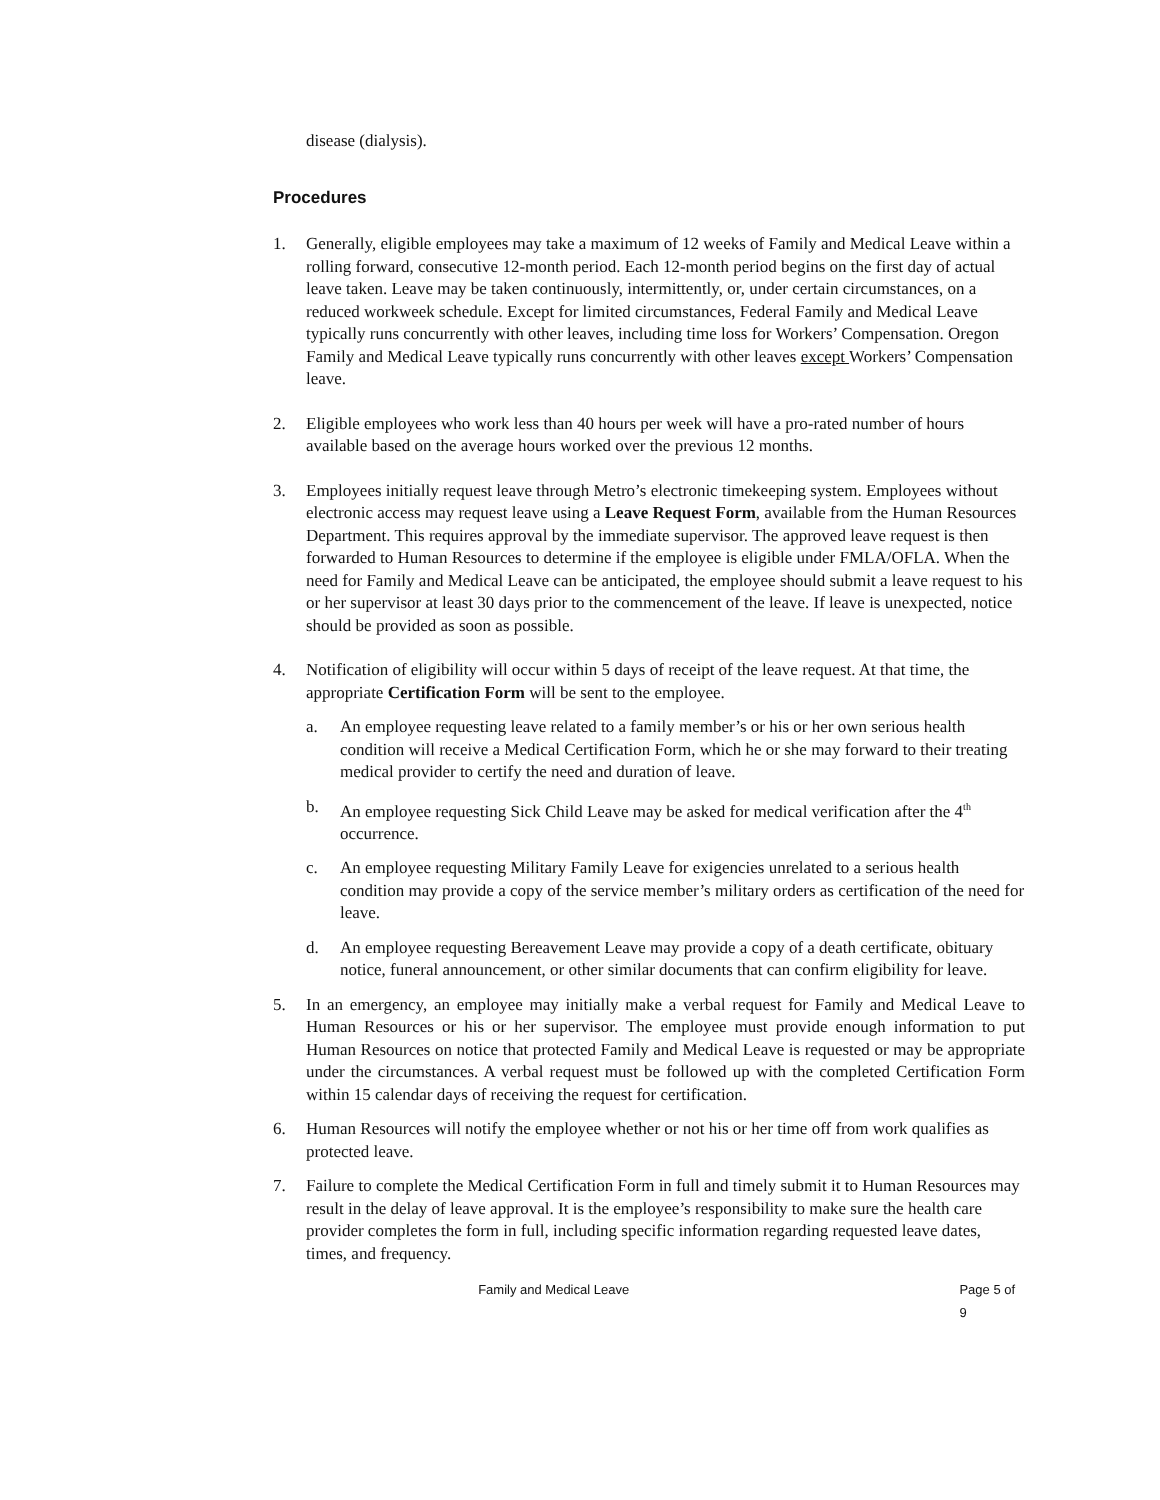disease (dialysis).
Procedures
1. Generally, eligible employees may take a maximum of 12 weeks of Family and Medical Leave within a rolling forward, consecutive 12-month period. Each 12-month period begins on the first day of actual leave taken. Leave may be taken continuously, intermittently, or, under certain circumstances, on a reduced workweek schedule. Except for limited circumstances, Federal Family and Medical Leave typically runs concurrently with other leaves, including time loss for Workers’ Compensation. Oregon Family and Medical Leave typically runs concurrently with other leaves except Workers’ Compensation leave.
2. Eligible employees who work less than 40 hours per week will have a pro-rated number of hours available based on the average hours worked over the previous 12 months.
3. Employees initially request leave through Metro’s electronic timekeeping system. Employees without electronic access may request leave using a Leave Request Form, available from the Human Resources Department. This requires approval by the immediate supervisor. The approved leave request is then forwarded to Human Resources to determine if the employee is eligible under FMLA/OFLA. When the need for Family and Medical Leave can be anticipated, the employee should submit a leave request to his or her supervisor at least 30 days prior to the commencement of the leave. If leave is unexpected, notice should be provided as soon as possible.
4. Notification of eligibility will occur within 5 days of receipt of the leave request. At that time, the appropriate Certification Form will be sent to the employee.
a. An employee requesting leave related to a family member’s or his or her own serious health condition will receive a Medical Certification Form, which he or she may forward to their treating medical provider to certify the need and duration of leave.
b. An employee requesting Sick Child Leave may be asked for medical verification after the 4<sup>th</sup> occurrence.
c. An employee requesting Military Family Leave for exigencies unrelated to a serious health condition may provide a copy of the service member’s military orders as certification of the need for leave.
d. An employee requesting Bereavement Leave may provide a copy of a death certificate, obituary notice, funeral announcement, or other similar documents that can confirm eligibility for leave.
5. In an emergency, an employee may initially make a verbal request for Family and Medical Leave to Human Resources or his or her supervisor. The employee must provide enough information to put Human Resources on notice that protected Family and Medical Leave is requested or may be appropriate under the circumstances. A verbal request must be followed up with the completed Certification Form within 15 calendar days of receiving the request for certification.
6. Human Resources will notify the employee whether or not his or her time off from work qualifies as protected leave.
7. Failure to complete the Medical Certification Form in full and timely submit it to Human Resources may result in the delay of leave approval. It is the employee’s responsibility to make sure the health care provider completes the form in full, including specific information regarding requested leave dates, times, and frequency.
Family and Medical Leave Page 5 of 9